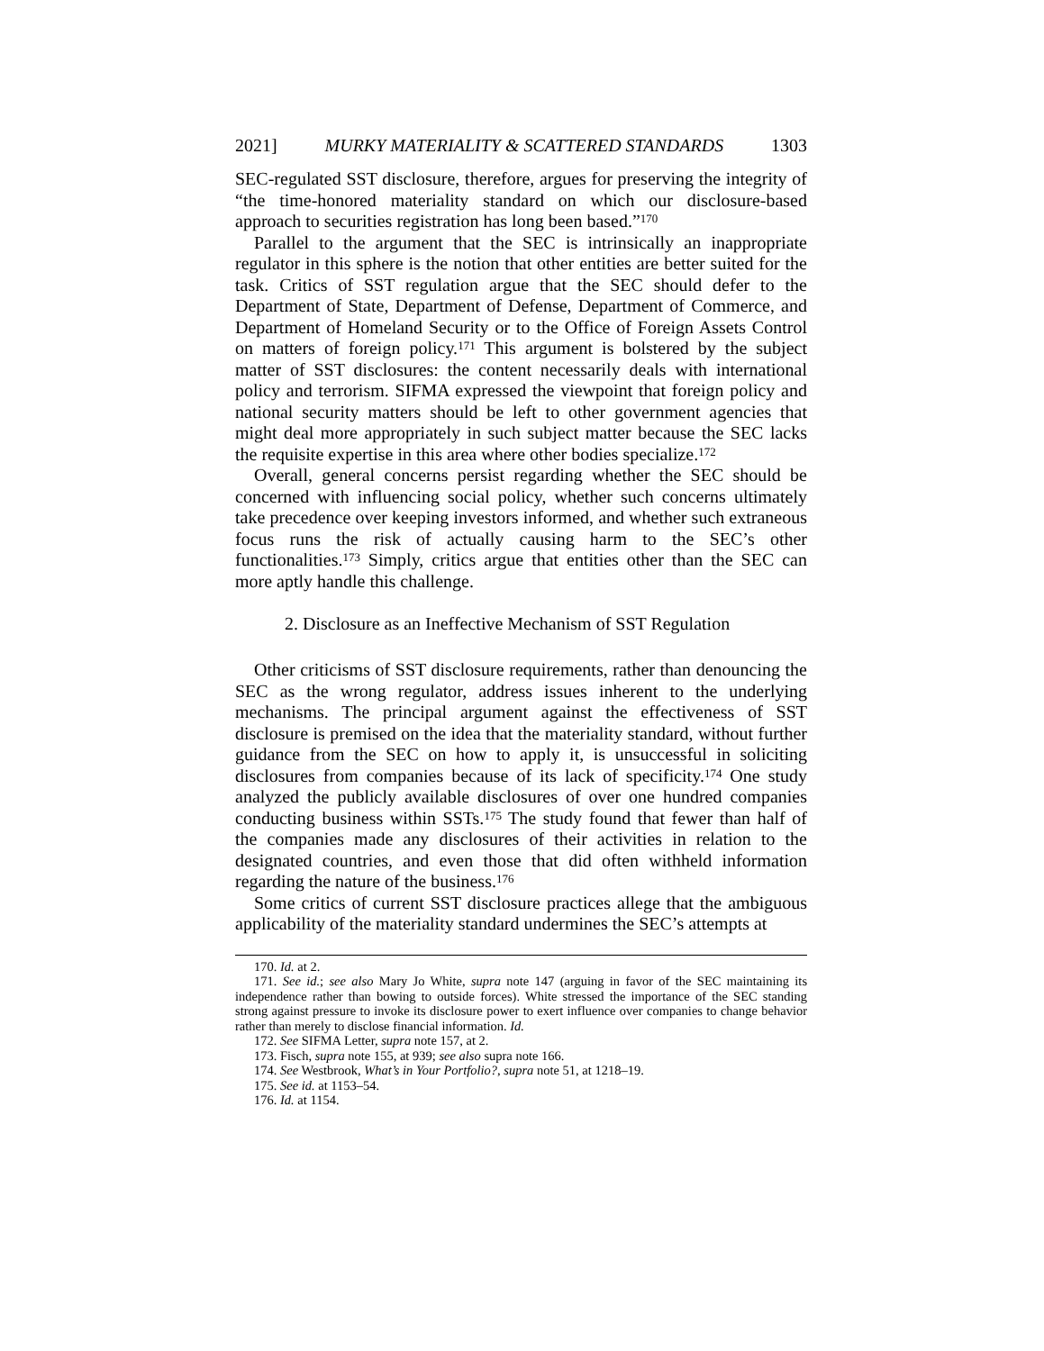2021] MURKY MATERIALITY & SCATTERED STANDARDS 1303
SEC-regulated SST disclosure, therefore, argues for preserving the integrity of “the time-honored materiality standard on which our disclosure-based approach to securities registration has long been based.”<sup>170</sup>
Parallel to the argument that the SEC is intrinsically an inappropriate regulator in this sphere is the notion that other entities are better suited for the task. Critics of SST regulation argue that the SEC should defer to the Department of State, Department of Defense, Department of Commerce, and Department of Homeland Security or to the Office of Foreign Assets Control on matters of foreign policy.<sup>171</sup> This argument is bolstered by the subject matter of SST disclosures: the content necessarily deals with international policy and terrorism. SIFMA expressed the viewpoint that foreign policy and national security matters should be left to other government agencies that might deal more appropriately in such subject matter because the SEC lacks the requisite expertise in this area where other bodies specialize.<sup>172</sup>
Overall, general concerns persist regarding whether the SEC should be concerned with influencing social policy, whether such concerns ultimately take precedence over keeping investors informed, and whether such extraneous focus runs the risk of actually causing harm to the SEC’s other functionalities.<sup>173</sup> Simply, critics argue that entities other than the SEC can more aptly handle this challenge.
2. Disclosure as an Ineffective Mechanism of SST Regulation
Other criticisms of SST disclosure requirements, rather than denouncing the SEC as the wrong regulator, address issues inherent to the underlying mechanisms. The principal argument against the effectiveness of SST disclosure is premised on the idea that the materiality standard, without further guidance from the SEC on how to apply it, is unsuccessful in soliciting disclosures from companies because of its lack of specificity.<sup>174</sup> One study analyzed the publicly available disclosures of over one hundred companies conducting business within SSTs.<sup>175</sup> The study found that fewer than half of the companies made any disclosures of their activities in relation to the designated countries, and even those that did often withheld information regarding the nature of the business.<sup>176</sup>
Some critics of current SST disclosure practices allege that the ambiguous applicability of the materiality standard undermines the SEC’s attempts at
170. Id. at 2.
171. See id.; see also Mary Jo White, supra note 147 (arguing in favor of the SEC maintaining its independence rather than bowing to outside forces). White stressed the importance of the SEC standing strong against pressure to invoke its disclosure power to exert influence over companies to change behavior rather than merely to disclose financial information. Id.
172. See SIFMA Letter, supra note 157, at 2.
173. Fisch, supra note 155, at 939; see also supra note 166.
174. See Westbrook, What’s in Your Portfolio?, supra note 51, at 1218–19.
175. See id. at 1153–54.
176. Id. at 1154.